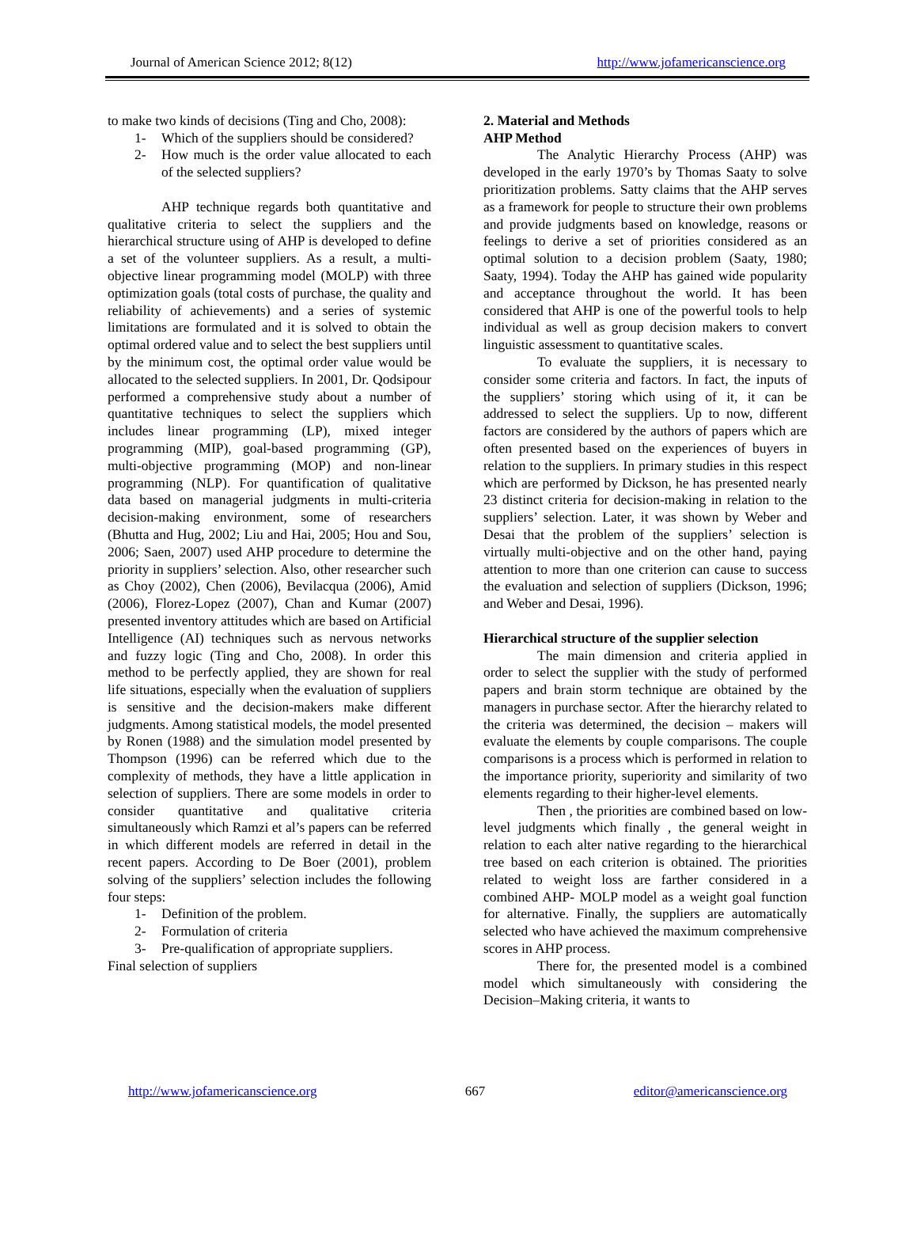Journal of American Science 2012; 8(12) http://www.jofamericanscience.org
to make two kinds of decisions (Ting and Cho, 2008):
1- Which of the suppliers should be considered?
2- How much is the order value allocated to each of the selected suppliers?
AHP technique regards both quantitative and qualitative criteria to select the suppliers and the hierarchical structure using of AHP is developed to define a set of the volunteer suppliers. As a result, a multi-objective linear programming model (MOLP) with three optimization goals (total costs of purchase, the quality and reliability of achievements) and a series of systemic limitations are formulated and it is solved to obtain the optimal ordered value and to select the best suppliers until by the minimum cost, the optimal order value would be allocated to the selected suppliers. In 2001, Dr. Qodsipour performed a comprehensive study about a number of quantitative techniques to select the suppliers which includes linear programming (LP), mixed integer programming (MIP), goal-based programming (GP), multi-objective programming (MOP) and non-linear programming (NLP). For quantification of qualitative data based on managerial judgments in multi-criteria decision-making environment, some of researchers (Bhutta and Hug, 2002; Liu and Hai, 2005; Hou and Sou, 2006; Saen, 2007) used AHP procedure to determine the priority in suppliers’ selection. Also, other researcher such as Choy (2002), Chen (2006), Bevilacqua (2006), Amid (2006), Florez-Lopez (2007), Chan and Kumar (2007) presented inventory attitudes which are based on Artificial Intelligence (AI) techniques such as nervous networks and fuzzy logic (Ting and Cho, 2008). In order this method to be perfectly applied, they are shown for real life situations, especially when the evaluation of suppliers is sensitive and the decision-makers make different judgments. Among statistical models, the model presented by Ronen (1988) and the simulation model presented by Thompson (1996) can be referred which due to the complexity of methods, they have a little application in selection of suppliers. There are some models in order to consider quantitative and qualitative criteria simultaneously which Ramzi et al’s papers can be referred in which different models are referred in detail in the recent papers. According to De Boer (2001), problem solving of the suppliers’ selection includes the following four steps:
1- Definition of the problem.
2- Formulation of criteria
3- Pre-qualification of appropriate suppliers.
Final selection of suppliers
2. Material and Methods
AHP Method
The Analytic Hierarchy Process (AHP) was developed in the early 1970’s by Thomas Saaty to solve prioritization problems. Satty claims that the AHP serves as a framework for people to structure their own problems and provide judgments based on knowledge, reasons or feelings to derive a set of priorities considered as an optimal solution to a decision problem (Saaty, 1980; Saaty, 1994). Today the AHP has gained wide popularity and acceptance throughout the world. It has been considered that AHP is one of the powerful tools to help individual as well as group decision makers to convert linguistic assessment to quantitative scales.
To evaluate the suppliers, it is necessary to consider some criteria and factors. In fact, the inputs of the suppliers’ storing which using of it, it can be addressed to select the suppliers. Up to now, different factors are considered by the authors of papers which are often presented based on the experiences of buyers in relation to the suppliers. In primary studies in this respect which are performed by Dickson, he has presented nearly 23 distinct criteria for decision-making in relation to the suppliers’ selection. Later, it was shown by Weber and Desai that the problem of the suppliers’ selection is virtually multi-objective and on the other hand, paying attention to more than one criterion can cause to success the evaluation and selection of suppliers (Dickson, 1996; and Weber and Desai, 1996).
Hierarchical structure of the supplier selection
The main dimension and criteria applied in order to select the supplier with the study of performed papers and brain storm technique are obtained by the managers in purchase sector. After the hierarchy related to the criteria was determined, the decision – makers will evaluate the elements by couple comparisons. The couple comparisons is a process which is performed in relation to the importance priority, superiority and similarity of two elements regarding to their higher-level elements.
Then , the priorities are combined based on low-level judgments which finally , the general weight in relation to each alter native regarding to the hierarchical tree based on each criterion is obtained. The priorities related to weight loss are farther considered in a combined AHP- MOLP model as a weight goal function for alternative. Finally, the suppliers are automatically selected who have achieved the maximum comprehensive scores in AHP process.
There for, the presented model is a combined model which simultaneously with considering the Decision–Making criteria, it wants to
http://www.jofamericanscience.org 667 editor@americanscience.org